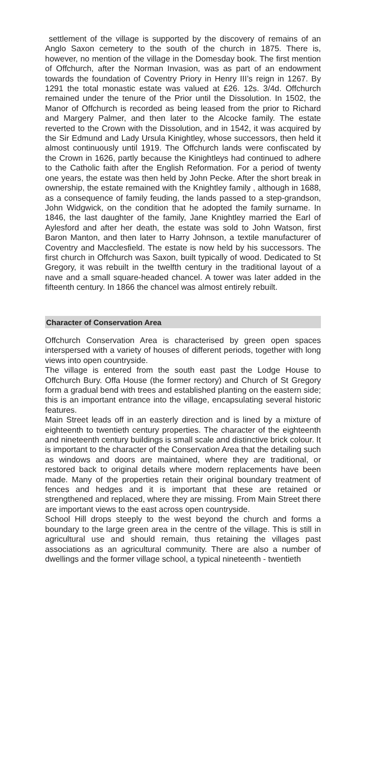settlement of the village is supported by the discovery of remains of an Anglo Saxon cemetery to the south of the church in 1875. There is, however, no mention of the village in the Domesday book. The first mention of Offchurch, after the Norman Invasion, was as part of an endowment towards the foundation of Coventry Priory in Henry III’s reign in 1267. By 1291 the total monastic estate was valued at £26. 12s. 3/4d. Offchurch remained under the tenure of the Prior until the Dissolution. In 1502, the Manor of Offchurch is recorded as being leased from the prior to Richard and Margery Palmer, and then later to the Alcocke family. The estate reverted to the Crown with the Dissolution, and in 1542, it was acquired by the Sir Edmund and Lady Ursula Kinightley, whose successors, then held it almost continuously until 1919. The Offchurch lands were confiscated by the Crown in 1626, partly because the Kinightleys had continued to adhere to the Catholic faith after the English Reformation. For a period of twenty one years, the estate was then held by John Pecke. After the short break in ownership, the estate remained with the Knightley family , although in 1688, as a consequence of family feuding, the lands passed to a step-grandson, John Widgwick, on the condition that he adopted the family surname. In 1846, the last daughter of the family, Jane Knightley married the Earl of Aylesford and after her death, the estate was sold to John Watson, first Baron Manton, and then later to Harry Johnson, a textile manufacturer of Coventry and Macclesfield. The estate is now held by his successors. The first church in Offchurch was Saxon, built typically of wood. Dedicated to St Gregory, it was rebuilt in the twelfth century in the traditional layout of a nave and a small square-headed chancel. A tower was later added in the fifteenth century. In 1866 the chancel was almost entirely rebuilt.
Character of Conservation Area
Offchurch Conservation Area is characterised by green open spaces interspersed with a variety of houses of different periods, together with long views into open countryside.
The village is entered from the south east past the Lodge House to Offchurch Bury. Offa House (the former rectory) and Church of St Gregory form a gradual bend with trees and established planting on the eastern side; this is an important entrance into the village, encapsulating several historic features.
Main Street leads off in an easterly direction and is lined by a mixture of eighteenth to twentieth century properties. The character of the eighteenth and nineteenth century buildings is small scale and distinctive brick colour. It is important to the character of the Conservation Area that the detailing such as windows and doors are maintained, where they are traditional, or restored back to original details where modern replacements have been made. Many of the properties retain their original boundary treatment of fences and hedges and it is important that these are retained or strengthened and replaced, where they are missing. From Main Street there are important views to the east across open countryside.
School Hill drops steeply to the west beyond the church and forms a boundary to the large green area in the centre of the village. This is still in agricultural use and should remain, thus retaining the villages past associations as an agricultural community. There are also a number of dwellings and the former village school, a typical nineteenth - twentieth